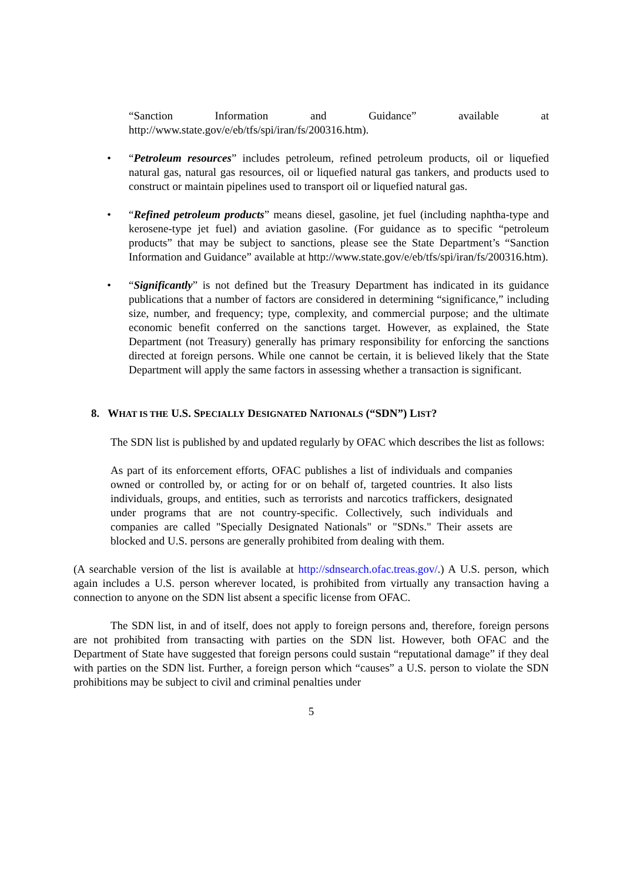“Sanction Information and Guidance” available at http://www.state.gov/e/eb/tfs/spi/iran/fs/200316.htm).
• “Petroleum resources” includes petroleum, refined petroleum products, oil or liquefied natural gas, natural gas resources, oil or liquefied natural gas tankers, and products used to construct or maintain pipelines used to transport oil or liquefied natural gas.
• “Refined petroleum products” means diesel, gasoline, jet fuel (including naphtha-type and kerosene-type jet fuel) and aviation gasoline. (For guidance as to specific “petroleum products” that may be subject to sanctions, please see the State Department’s “Sanction Information and Guidance” available at http://www.state.gov/e/eb/tfs/spi/iran/fs/200316.htm).
• “Significantly” is not defined but the Treasury Department has indicated in its guidance publications that a number of factors are considered in determining “significance,” including size, number, and frequency; type, complexity, and commercial purpose; and the ultimate economic benefit conferred on the sanctions target. However, as explained, the State Department (not Treasury) generally has primary responsibility for enforcing the sanctions directed at foreign persons. While one cannot be certain, it is believed likely that the State Department will apply the same factors in assessing whether a transaction is significant.
8. WHAT IS THE U.S. SPECIALLY DESIGNATED NATIONALS (“SDN”) LIST?
The SDN list is published by and updated regularly by OFAC which describes the list as follows:
As part of its enforcement efforts, OFAC publishes a list of individuals and companies owned or controlled by, or acting for or on behalf of, targeted countries. It also lists individuals, groups, and entities, such as terrorists and narcotics traffickers, designated under programs that are not country-specific. Collectively, such individuals and companies are called "Specially Designated Nationals" or "SDNs." Their assets are blocked and U.S. persons are generally prohibited from dealing with them.
(A searchable version of the list is available at http://sdnsearch.ofac.treas.gov/.) A U.S. person, which again includes a U.S. person wherever located, is prohibited from virtually any transaction having a connection to anyone on the SDN list absent a specific license from OFAC.
The SDN list, in and of itself, does not apply to foreign persons and, therefore, foreign persons are not prohibited from transacting with parties on the SDN list. However, both OFAC and the Department of State have suggested that foreign persons could sustain “reputational damage” if they deal with parties on the SDN list. Further, a foreign person which “causes” a U.S. person to violate the SDN prohibitions may be subject to civil and criminal penalties under
5